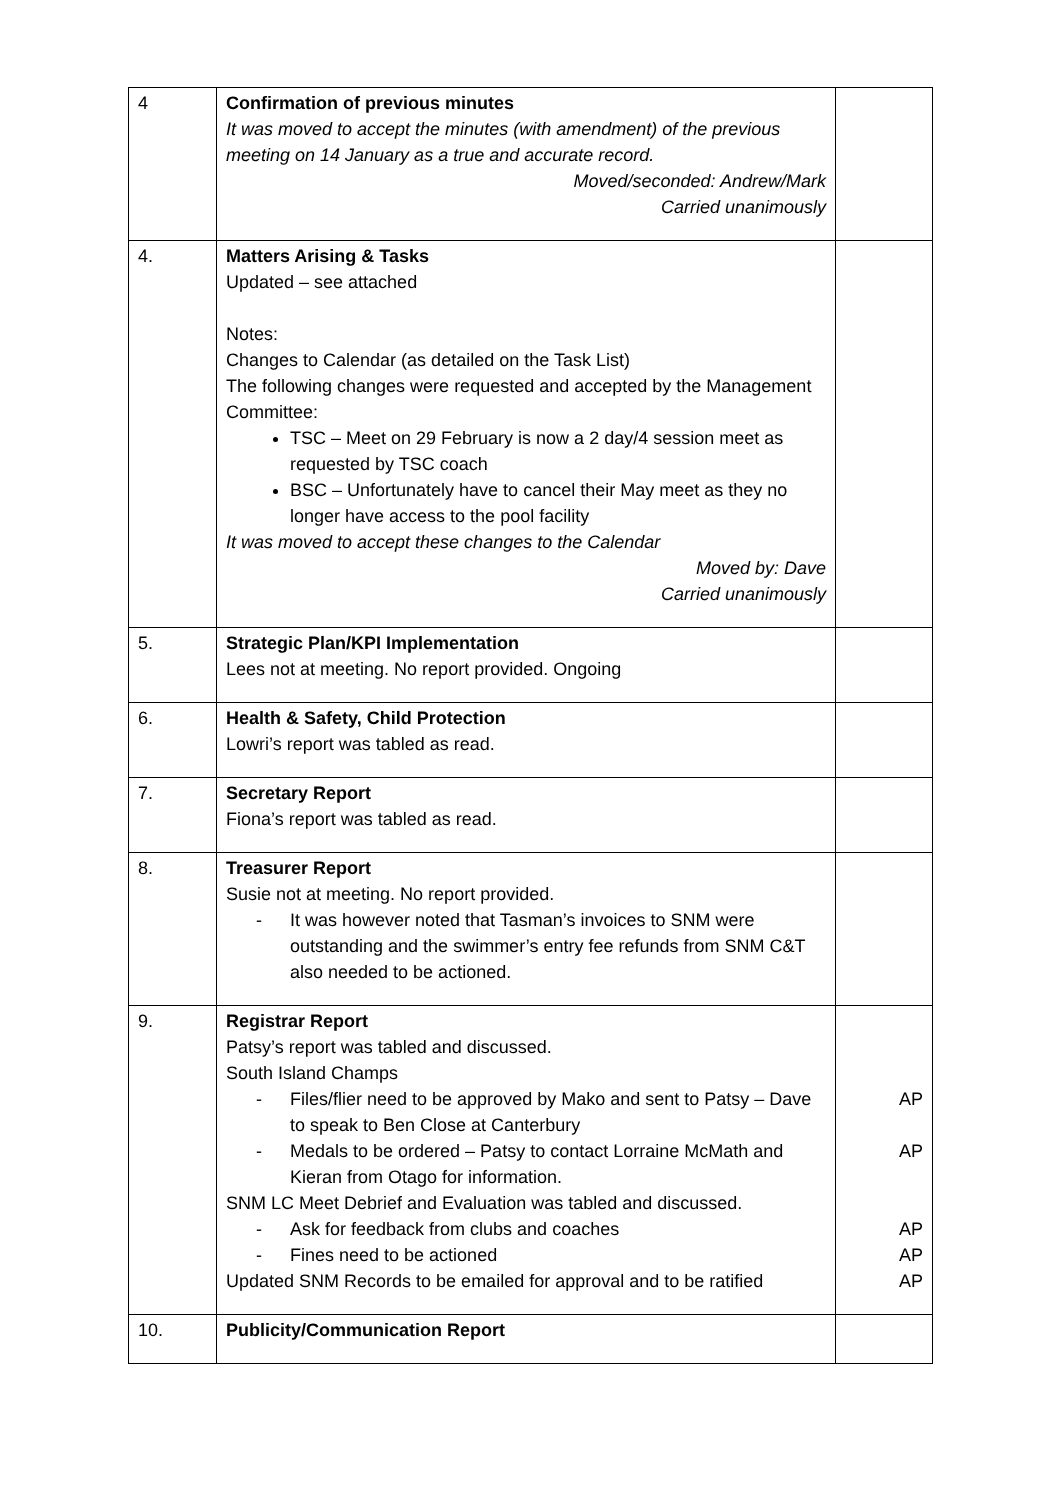| 4 | Confirmation of previous minutes It was moved to accept the minutes (with amendment) of the previous meeting on 14 January as a true and accurate record. Moved/seconded: Andrew/Mark Carried unanimously | |
| 4. | Matters Arising & Tasks Updated – see attached Notes: Changes to Calendar (as detailed on the Task List) The following changes were requested and accepted by the Management Committee: TSC – Meet on 29 February is now a 2 day/4 session meet as requested by TSC coach BSC – Unfortunately have to cancel their May meet as they no longer have access to the pool facility It was moved to accept these changes to the Calendar Moved by: Dave Carried unanimously | |
| 5. | Strategic Plan/KPI Implementation Lees not at meeting. No report provided. Ongoing | |
| 6. | Health & Safety, Child Protection Lowri’s report was tabled as read. | |
| 7. | Secretary Report Fiona’s report was tabled as read. | |
| 8. | Treasurer Report Susie not at meeting. No report provided. - It was however noted that Tasman’s invoices to SNM were outstanding and the swimmer’s entry fee refunds from SNM C&T also needed to be actioned. | |
| 9. | Registrar Report Patsy’s report was tabled and discussed. South Island Champs - Files/flier need to be approved by Mako and sent to Patsy – Dave to speak to Ben Close at Canterbury - Medals to be ordered – Patsy to contact Lorraine McMath and Kieran from Otago for information. SNM LC Meet Debrief and Evaluation was tabled and discussed. - Ask for feedback from clubs and coaches - Fines need to be actioned Updated SNM Records to be emailed for approval and to be ratified | AP AP AP AP AP |
| 10. | Publicity/Communication Report | |